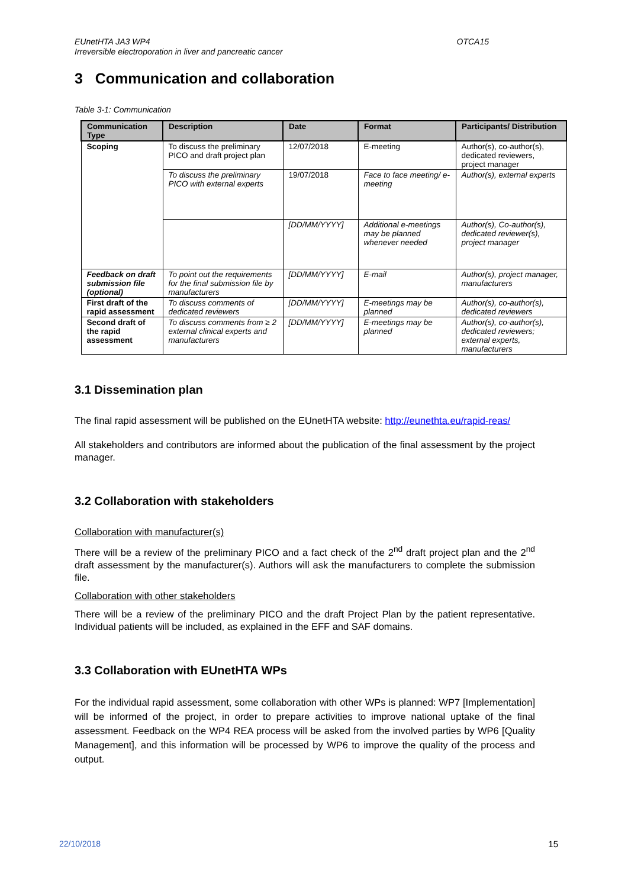EUnetHTA JA3 WP4
Irreversible electroporation in liver and pancreatic cancer
OTCA15
3 Communication and collaboration
Table 3-1: Communication
| Communication Type | Description | Date | Format | Participants/ Distribution |
| --- | --- | --- | --- | --- |
| Scoping | To discuss the preliminary PICO and draft project plan | 12/07/2018 | E-meeting | Author(s), co-author(s), dedicated reviewers, project manager |
| | To discuss the preliminary PICO with external experts | 19/07/2018 | Face to face meeting/ e-meeting | Author(s), external experts |
| | | [DD/MM/YYYY] | Additional e-meetings may be planned whenever needed | Author(s), Co-author(s), dedicated reviewer(s), project manager |
| Feedback on draft submission file (optional) | To point out the requirements for the final submission file by manufacturers | [DD/MM/YYYY] | E-mail | Author(s), project manager, manufacturers |
| First draft of the rapid assessment | To discuss comments of dedicated reviewers | [DD/MM/YYYY] | E-meetings may be planned | Author(s), co-author(s), dedicated reviewers |
| Second draft of the rapid assessment | To discuss comments from ≥ 2 external clinical experts and manufacturers | [DD/MM/YYYY] | E-meetings may be planned | Author(s), co-author(s), dedicated reviewers; external experts, manufacturers |
3.1 Dissemination plan
The final rapid assessment will be published on the EUnetHTA website: http://eunethta.eu/rapid-reas/
All stakeholders and contributors are informed about the publication of the final assessment by the project manager.
3.2 Collaboration with stakeholders
Collaboration with manufacturer(s)
There will be a review of the preliminary PICO and a fact check of the 2<sup>nd</sup> draft project plan and the 2<sup>nd</sup> draft assessment by the manufacturer(s). Authors will ask the manufacturers to complete the submission file.
Collaboration with other stakeholders
There will be a review of the preliminary PICO and the draft Project Plan by the patient representative. Individual patients will be included, as explained in the EFF and SAF domains.
3.3 Collaboration with EUnetHTA WPs
For the individual rapid assessment, some collaboration with other WPs is planned: WP7 [Implementation] will be informed of the project, in order to prepare activities to improve national uptake of the final assessment. Feedback on the WP4 REA process will be asked from the involved parties by WP6 [Quality Management], and this information will be processed by WP6 to improve the quality of the process and output.
22/10/2018 15